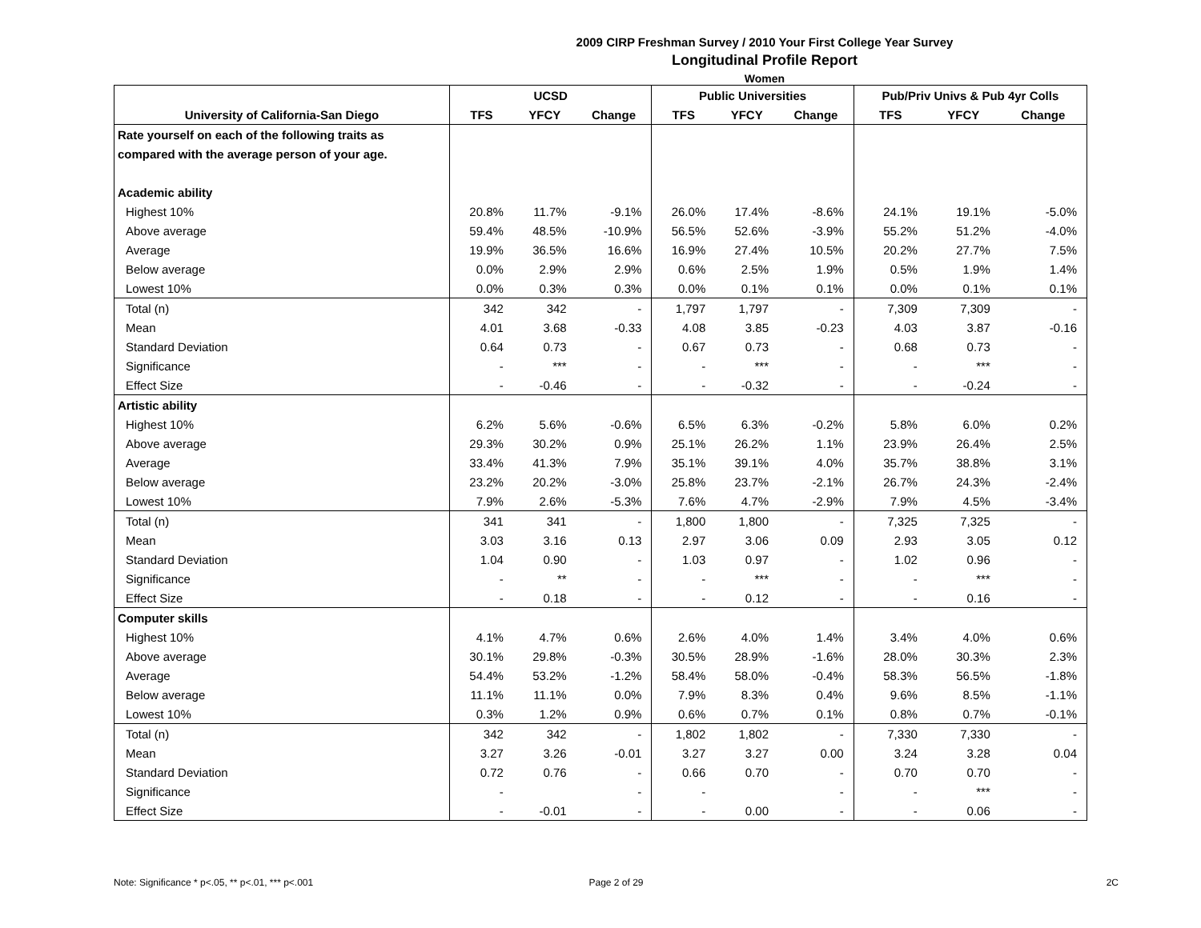2009 CIRP Freshman Survey / 2010 Your First College Year Survey
Longitudinal Profile Report
Women
| | UCSD | | | Public Universities | | | Pub/Priv Univs & Pub 4yr Colls | | |
| --- | --- | --- | --- | --- | --- | --- | --- | --- | --- |
| University of California-San Diego | TFS | YFCY | Change | TFS | YFCY | Change | TFS | YFCY | Change |
| Rate yourself on each of the following traits as | | | | | | | | | |
| compared with the average person of your age. | | | | | | | | | |
| Academic ability | | | | | | | | | |
| Highest 10% | 20.8% | 11.7% | -9.1% | 26.0% | 17.4% | -8.6% | 24.1% | 19.1% | -5.0% |
| Above average | 59.4% | 48.5% | -10.9% | 56.5% | 52.6% | -3.9% | 55.2% | 51.2% | -4.0% |
| Average | 19.9% | 36.5% | 16.6% | 16.9% | 27.4% | 10.5% | 20.2% | 27.7% | 7.5% |
| Below average | 0.0% | 2.9% | 2.9% | 0.6% | 2.5% | 1.9% | 0.5% | 1.9% | 1.4% |
| Lowest 10% | 0.0% | 0.3% | 0.3% | 0.0% | 0.1% | 0.1% | 0.0% | 0.1% | 0.1% |
| Total (n) | 342 | 342 | - | 1,797 | 1,797 | - | 7,309 | 7,309 | - |
| Mean | 4.01 | 3.68 | -0.33 | 4.08 | 3.85 | -0.23 | 4.03 | 3.87 | -0.16 |
| Standard Deviation | 0.64 | 0.73 | - | 0.67 | 0.73 | - | 0.68 | 0.73 | - |
| Significance | - | *** | - | - | *** | - | - | *** | - |
| Effect Size | - | -0.46 | - | - | -0.32 | - | - | -0.24 | - |
| Artistic ability | | | | | | | | | |
| Highest 10% | 6.2% | 5.6% | -0.6% | 6.5% | 6.3% | -0.2% | 5.8% | 6.0% | 0.2% |
| Above average | 29.3% | 30.2% | 0.9% | 25.1% | 26.2% | 1.1% | 23.9% | 26.4% | 2.5% |
| Average | 33.4% | 41.3% | 7.9% | 35.1% | 39.1% | 4.0% | 35.7% | 38.8% | 3.1% |
| Below average | 23.2% | 20.2% | -3.0% | 25.8% | 23.7% | -2.1% | 26.7% | 24.3% | -2.4% |
| Lowest 10% | 7.9% | 2.6% | -5.3% | 7.6% | 4.7% | -2.9% | 7.9% | 4.5% | -3.4% |
| Total (n) | 341 | 341 | - | 1,800 | 1,800 | - | 7,325 | 7,325 | - |
| Mean | 3.03 | 3.16 | 0.13 | 2.97 | 3.06 | 0.09 | 2.93 | 3.05 | 0.12 |
| Standard Deviation | 1.04 | 0.90 | - | 1.03 | 0.97 | - | 1.02 | 0.96 | - |
| Significance | - | ** | - | - | *** | - | - | *** | - |
| Effect Size | - | 0.18 | - | - | 0.12 | - | - | 0.16 | - |
| Computer skills | | | | | | | | | |
| Highest 10% | 4.1% | 4.7% | 0.6% | 2.6% | 4.0% | 1.4% | 3.4% | 4.0% | 0.6% |
| Above average | 30.1% | 29.8% | -0.3% | 30.5% | 28.9% | -1.6% | 28.0% | 30.3% | 2.3% |
| Average | 54.4% | 53.2% | -1.2% | 58.4% | 58.0% | -0.4% | 58.3% | 56.5% | -1.8% |
| Below average | 11.1% | 11.1% | 0.0% | 7.9% | 8.3% | 0.4% | 9.6% | 8.5% | -1.1% |
| Lowest 10% | 0.3% | 1.2% | 0.9% | 0.6% | 0.7% | 0.1% | 0.8% | 0.7% | -0.1% |
| Total (n) | 342 | 342 | - | 1,802 | 1,802 | - | 7,330 | 7,330 | - |
| Mean | 3.27 | 3.26 | -0.01 | 3.27 | 3.27 | 0.00 | 3.24 | 3.28 | 0.04 |
| Standard Deviation | 0.72 | 0.76 | - | 0.66 | 0.70 | - | 0.70 | 0.70 | - |
| Significance | - | | - | - | | - | - | *** | - |
| Effect Size | - | -0.01 | - | - | 0.00 | - | - | 0.06 | - |
Note: Significance * p<.05, ** p<.01, *** p<.001
Page 2 of 29 2C